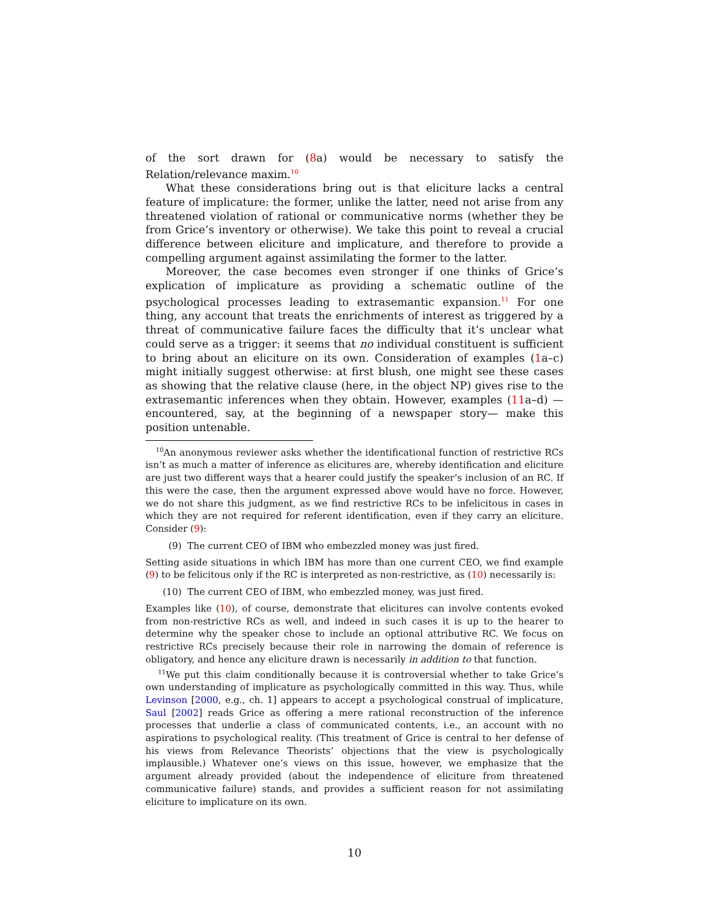of the sort drawn for (8a) would be necessary to satisfy the Relation/relevance maxim.<sup>10</sup>
What these considerations bring out is that eliciture lacks a central feature of implicature: the former, unlike the latter, need not arise from any threatened violation of rational or communicative norms (whether they be from Grice’s inventory or otherwise). We take this point to reveal a crucial difference between eliciture and implicature, and therefore to provide a compelling argument against assimilating the former to the latter.
Moreover, the case becomes even stronger if one thinks of Grice’s explication of implicature as providing a schematic outline of the psychological processes leading to extrasemantic expansion.<sup>11</sup> For one thing, any account that treats the enrichments of interest as triggered by a threat of communicative failure faces the difficulty that it’s unclear what could serve as a trigger: it seems that no individual constituent is sufficient to bring about an eliciture on its own. Consideration of examples (1a–c) might initially suggest otherwise: at first blush, one might see these cases as showing that the relative clause (here, in the object NP) gives rise to the extrasemantic inferences when they obtain. However, examples (11a–d) —encountered, say, at the beginning of a newspaper story— make this position untenable.
<sup>10</sup> An anonymous reviewer asks whether the identificational function of restrictive RCs isn’t as much a matter of inference as elicitures are, whereby identification and eliciture are just two different ways that a hearer could justify the speaker’s inclusion of an RC. If this were the case, then the argument expressed above would have no force. However, we do not share this judgment, as we find restrictive RCs to be infelicitous in cases in which they are not required for referent identification, even if they carry an eliciture. Consider (9):
(9) The current CEO of IBM who embezzled money was just fired.
Setting aside situations in which IBM has more than one current CEO, we find example (9) to be felicitous only if the RC is interpreted as non-restrictive, as (10) necessarily is:
(10) The current CEO of IBM, who embezzled money, was just fired.
Examples like (10), of course, demonstrate that elicitures can involve contents evoked from non-restrictive RCs as well, and indeed in such cases it is up to the hearer to determine why the speaker chose to include an optional attributive RC. We focus on restrictive RCs precisely because their role in narrowing the domain of reference is obligatory, and hence any eliciture drawn is necessarily in addition to that function.
<sup>11</sup> We put this claim conditionally because it is controversial whether to take Grice’s own understanding of implicature as psychologically committed in this way. Thus, while Levinson [2000, e.g., ch. 1] appears to accept a psychological construal of implicature, Saul [2002] reads Grice as offering a mere rational reconstruction of the inference processes that underlie a class of communicated contents, i.e., an account with no aspirations to psychological reality. (This treatment of Grice is central to her defense of his views from Relevance Theorists’ objections that the view is psychologically implausible.) Whatever one’s views on this issue, however, we emphasize that the argument already provided (about the independence of eliciture from threatened communicative failure) stands, and provides a sufficient reason for not assimilating eliciture to implicature on its own.
10